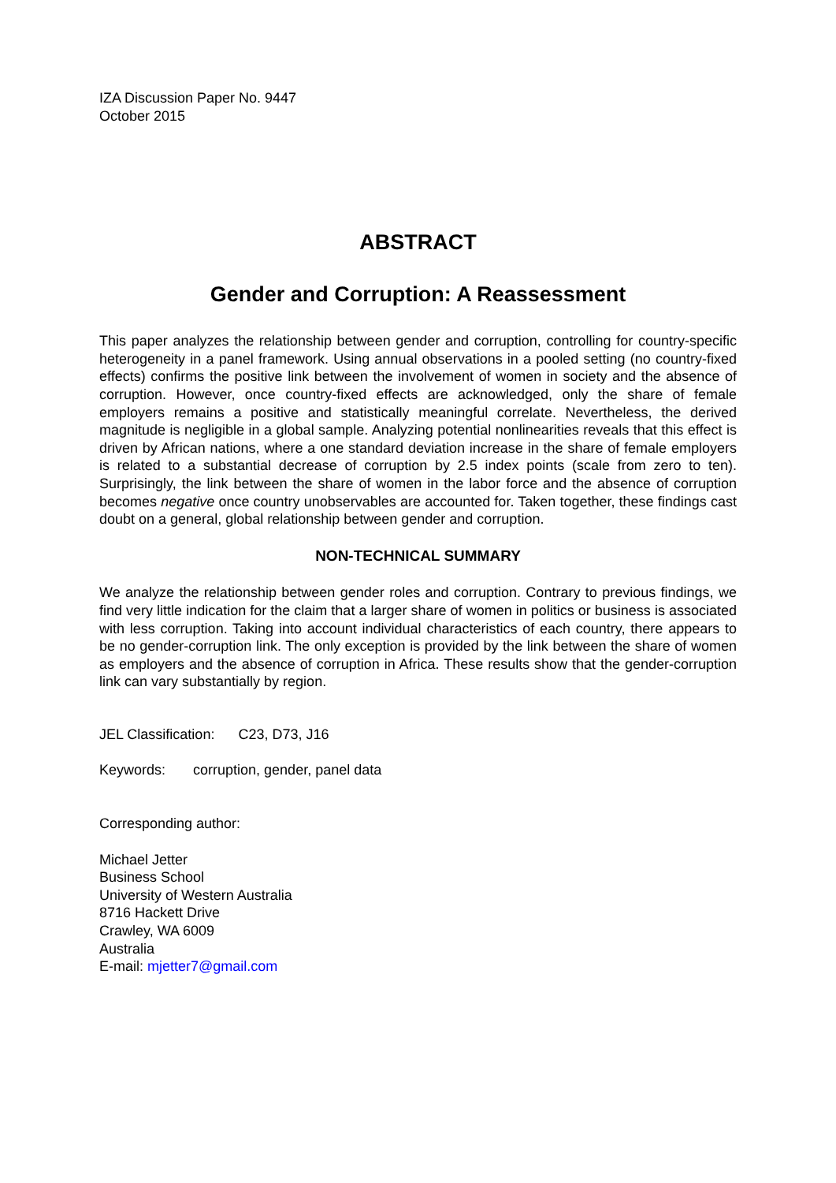IZA Discussion Paper No. 9447
October 2015
ABSTRACT
Gender and Corruption: A Reassessment
This paper analyzes the relationship between gender and corruption, controlling for country-specific heterogeneity in a panel framework. Using annual observations in a pooled setting (no country-fixed effects) confirms the positive link between the involvement of women in society and the absence of corruption. However, once country-fixed effects are acknowledged, only the share of female employers remains a positive and statistically meaningful correlate. Nevertheless, the derived magnitude is negligible in a global sample. Analyzing potential nonlinearities reveals that this effect is driven by African nations, where a one standard deviation increase in the share of female employers is related to a substantial decrease of corruption by 2.5 index points (scale from zero to ten). Surprisingly, the link between the share of women in the labor force and the absence of corruption becomes negative once country unobservables are accounted for. Taken together, these findings cast doubt on a general, global relationship between gender and corruption.
NON-TECHNICAL SUMMARY
We analyze the relationship between gender roles and corruption. Contrary to previous findings, we find very little indication for the claim that a larger share of women in politics or business is associated with less corruption. Taking into account individual characteristics of each country, there appears to be no gender-corruption link. The only exception is provided by the link between the share of women as employers and the absence of corruption in Africa. These results show that the gender-corruption link can vary substantially by region.
JEL Classification: C23, D73, J16
Keywords: corruption, gender, panel data
Corresponding author:
Michael Jetter
Business School
University of Western Australia
8716 Hackett Drive
Crawley, WA 6009
Australia
E-mail: mjetter7@gmail.com